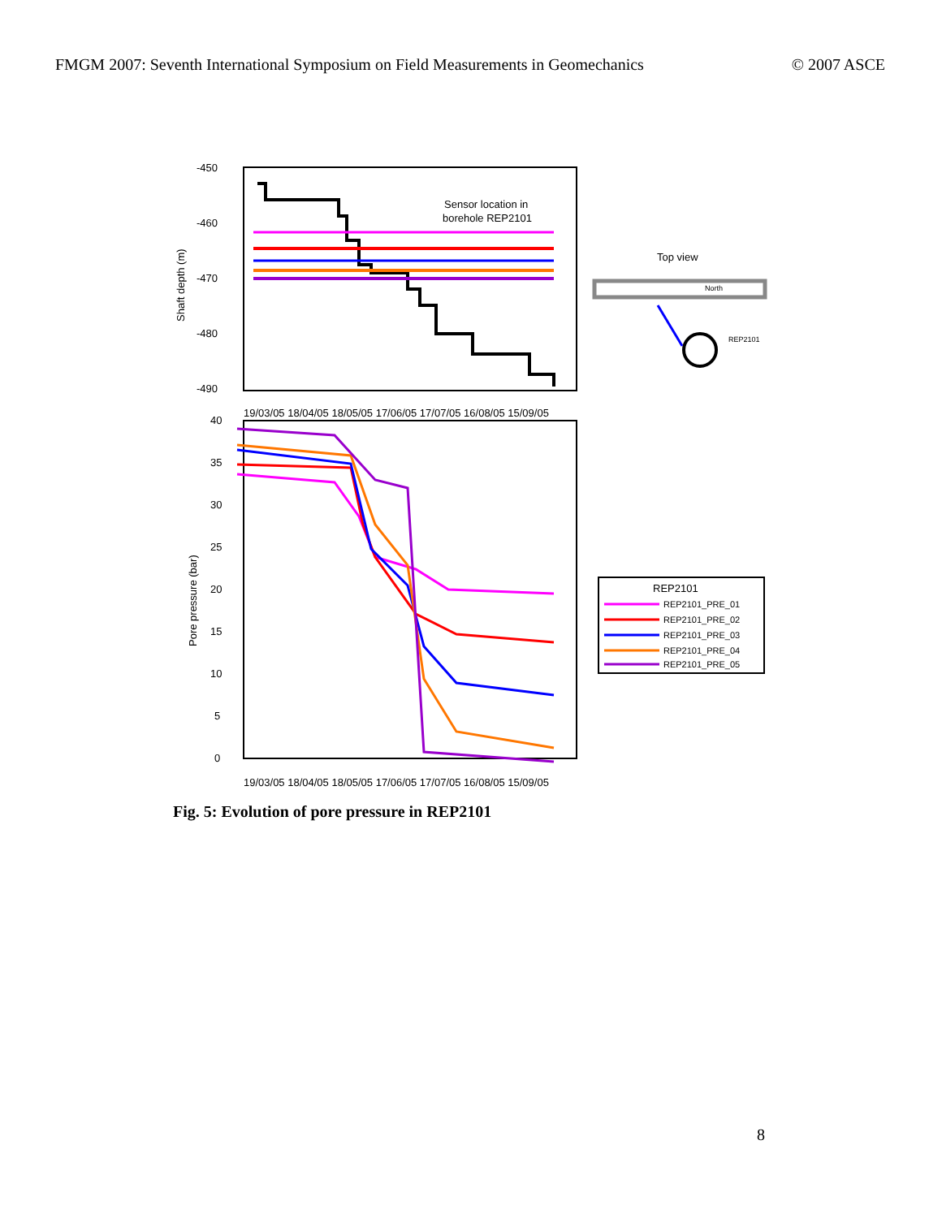FMGM 2007: Seventh International Symposium on Field Measurements in Geomechanics © 2007 ASCE
-450
-460
-470
-480
-490
Shaft depth (m)
Sensor location in
borehole REP2101
19/03/05 18/04/05 18/05/05 17/06/05 17/07/05 16/08/05 15/09/05
40
35
30
25
20
15
10
5
0
Pore pressure (bar)
19/03/05 18/04/05 18/05/05 17/06/05 17/07/05 16/08/05 15/09/05
Top view
North
REP2101
REP2101
REP2101_PRE_01
REP2101_PRE_02
REP2101_PRE_03
REP2101_PRE_04
REP2101_PRE_05
Fig. 5: Evolution of pore pressure in REP2101
8